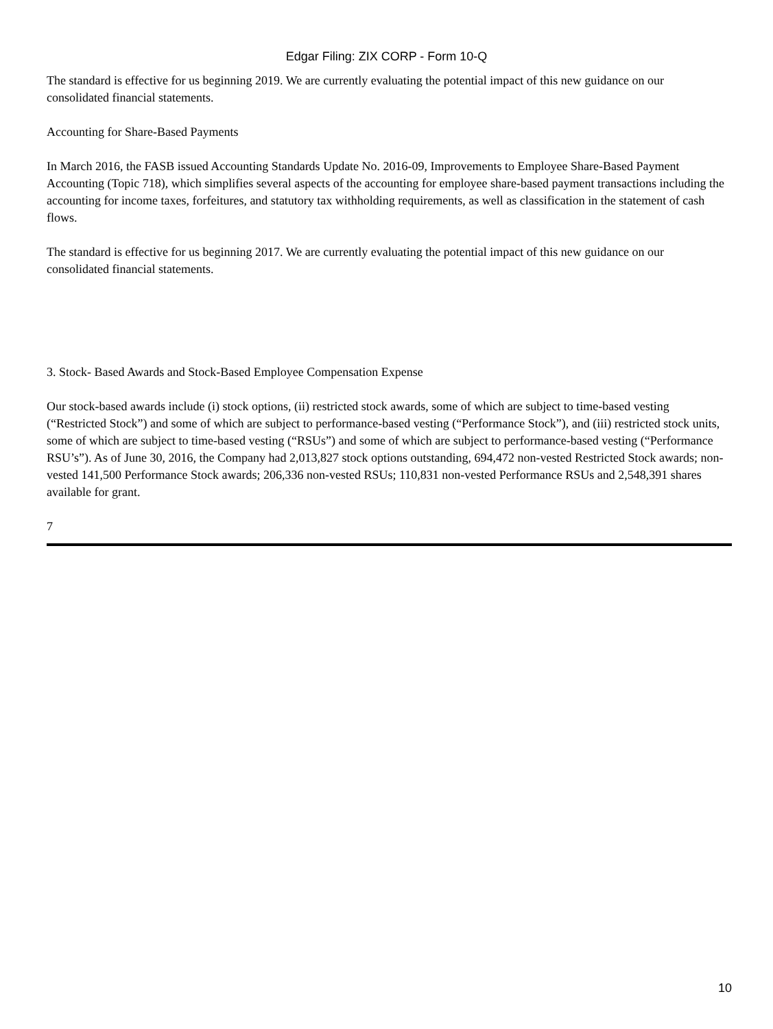Edgar Filing: ZIX CORP - Form 10-Q
The standard is effective for us beginning 2019. We are currently evaluating the potential impact of this new guidance on our consolidated financial statements.
Accounting for Share-Based Payments
In March 2016, the FASB issued Accounting Standards Update No. 2016-09, Improvements to Employee Share-Based Payment Accounting (Topic 718), which simplifies several aspects of the accounting for employee share-based payment transactions including the accounting for income taxes, forfeitures, and statutory tax withholding requirements, as well as classification in the statement of cash flows.
The standard is effective for us beginning 2017. We are currently evaluating the potential impact of this new guidance on our consolidated financial statements.
3. Stock- Based Awards and Stock-Based Employee Compensation Expense
Our stock-based awards include (i) stock options, (ii) restricted stock awards, some of which are subject to time-based vesting (“Restricted Stock”) and some of which are subject to performance-based vesting (“Performance Stock”), and (iii) restricted stock units, some of which are subject to time-based vesting (“RSUs”) and some of which are subject to performance-based vesting (“Performance RSU’s”). As of June 30, 2016, the Company had 2,013,827 stock options outstanding, 694,472 non-vested Restricted Stock awards; non-vested 141,500 Performance Stock awards; 206,336 non-vested RSUs; 110,831 non-vested Performance RSUs and 2,548,391 shares available for grant.
7
10